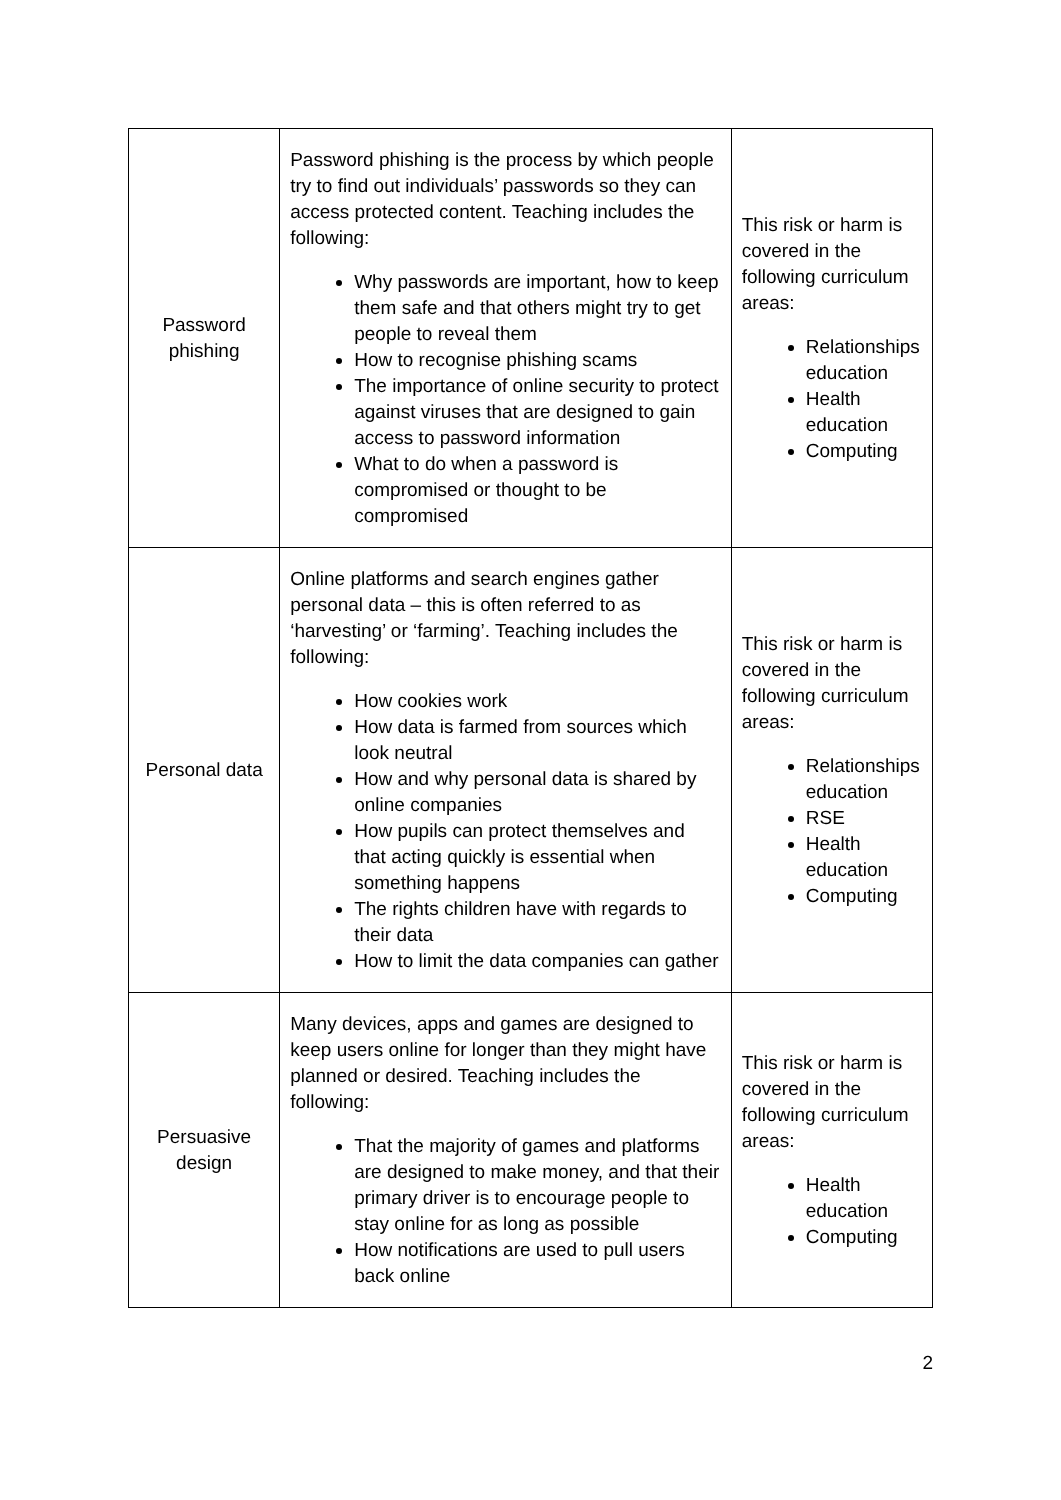| Password phishing | Password phishing is the process by which people try to find out individuals’ passwords so they can access protected content. Teaching includes the following: Why passwords are important, how to keep them safe and that others might try to get people to reveal them How to recognise phishing scams The importance of online security to protect against viruses that are designed to gain access to password information What to do when a password is compromised or thought to be compromised | This risk or harm is covered in the following curriculum areas: Relationships education Health education Computing |
| Personal data | Online platforms and search engines gather personal data – this is often referred to as ‘harvesting’ or ‘farming’. Teaching includes the following: How cookies work How data is farmed from sources which look neutral How and why personal data is shared by online companies How pupils can protect themselves and that acting quickly is essential when something happens The rights children have with regards to their data How to limit the data companies can gather | This risk or harm is covered in the following curriculum areas: Relationships education RSE Health education Computing |
| Persuasive design | Many devices, apps and games are designed to keep users online for longer than they might have planned or desired. Teaching includes the following: That the majority of games and platforms are designed to make money, and that their primary driver is to encourage people to stay online for as long as possible How notifications are used to pull users back online | This risk or harm is covered in the following curriculum areas: Health education Computing |
2